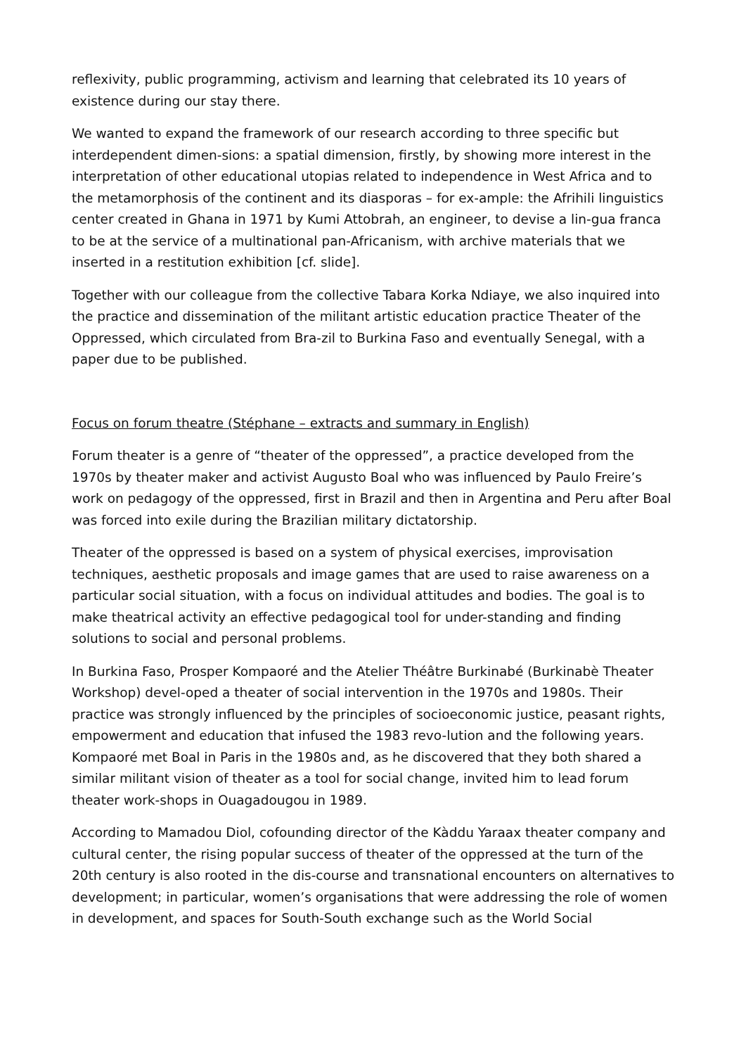reflexivity, public programming, activism and learning that celebrated its 10 years of existence during our stay there.
We wanted to expand the framework of our research according to three specific but interdependent dimen-sions: a spatial dimension, firstly, by showing more interest in the interpretation of other educational utopias related to independence in West Africa and to the metamorphosis of the continent and its diasporas – for ex-ample: the Afrihili linguistics center created in Ghana in 1971 by Kumi Attobrah, an engineer, to devise a lin-gua franca to be at the service of a multinational pan-Africanism, with archive materials that we inserted in a restitution exhibition [cf. slide].
Together with our colleague from the collective Tabara Korka Ndiaye, we also inquired into the practice and dissemination of the militant artistic education practice Theater of the Oppressed, which circulated from Bra-zil to Burkina Faso and eventually Senegal, with a paper due to be published.
Focus on forum theatre (Stéphane – extracts and summary in English)
Forum theater is a genre of “theater of the oppressed”, a practice developed from the 1970s by theater maker and activist Augusto Boal who was influenced by Paulo Freire’s work on pedagogy of the oppressed, first in Brazil and then in Argentina and Peru after Boal was forced into exile during the Brazilian military dictatorship.
Theater of the oppressed is based on a system of physical exercises, improvisation techniques, aesthetic proposals and image games that are used to raise awareness on a particular social situation, with a focus on individual attitudes and bodies. The goal is to make theatrical activity an effective pedagogical tool for under-standing and finding solutions to social and personal problems.
In Burkina Faso, Prosper Kompaoré and the Atelier Théâtre Burkinabé (Burkinabè Theater Workshop) devel-oped a theater of social intervention in the 1970s and 1980s. Their practice was strongly influenced by the principles of socioeconomic justice, peasant rights, empowerment and education that infused the 1983 revo-lution and the following years. Kompaoré met Boal in Paris in the 1980s and, as he discovered that they both shared a similar militant vision of theater as a tool for social change, invited him to lead forum theater work-shops in Ouagadougou in 1989.
According to Mamadou Diol, cofounding director of the Kàddu Yaraax theater company and cultural center, the rising popular success of theater of the oppressed at the turn of the 20th century is also rooted in the dis-course and transnational encounters on alternatives to development; in particular, women’s organisations that were addressing the role of women in development, and spaces for South-South exchange such as the World Social